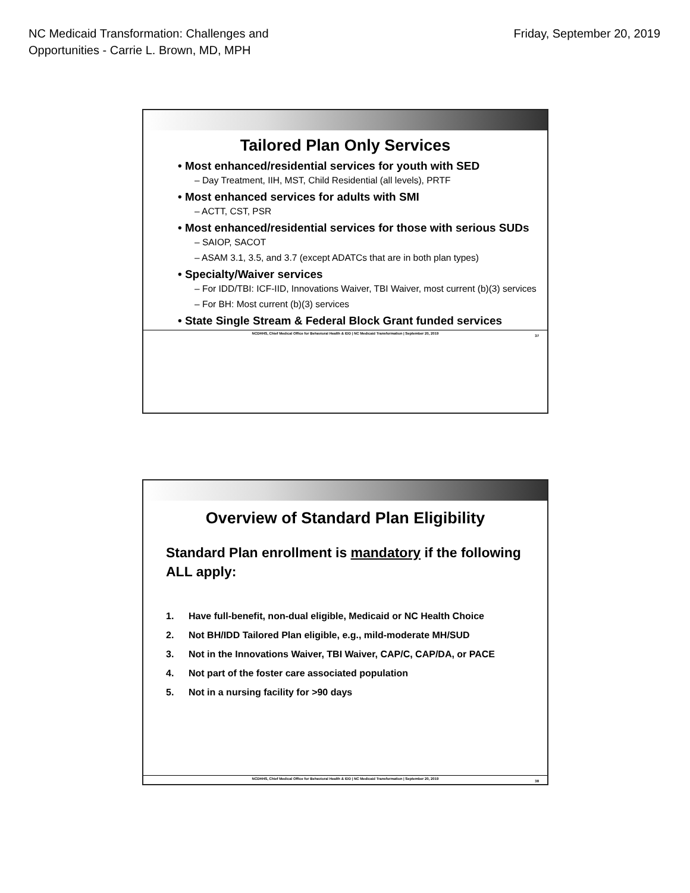NC Medicaid Transformation: Challenges and
Opportunities - Carrie L. Brown, MD, MPH
Friday, September 20, 2019
Tailored Plan Only Services
• Most enhanced/residential services for youth with SED
– Day Treatment, IIH, MST, Child Residential (all levels), PRTF
• Most enhanced services for adults with SMI
– ACTT, CST, PSR
• Most enhanced/residential services for those with serious SUDs
– SAIOP, SACOT
– ASAM 3.1, 3.5, and 3.7 (except ADATCs that are in both plan types)
• Specialty/Waiver services
– For IDD/TBI: ICF-IID, Innovations Waiver, TBI Waiver, most current (b)(3) services
– For BH: Most current (b)(3) services
• State Single Stream & Federal Block Grant funded services
NCDHHS, Chief Medical Office for Behavioral Health & IDD | NC Medicaid Transformation | September 20, 2019
37
Overview of Standard Plan Eligibility
Standard Plan enrollment is mandatory if the following ALL apply:
1. Have full-benefit, non-dual eligible, Medicaid or NC Health Choice
2. Not BH/IDD Tailored Plan eligible, e.g., mild-moderate MH/SUD
3. Not in the Innovations Waiver, TBI Waiver, CAP/C, CAP/DA, or PACE
4. Not part of the foster care associated population
5. Not in a nursing facility for >90 days
NCDHHS, Chief Medical Office for Behavioral Health & IDD | NC Medicaid Transformation | September 20, 2019
38